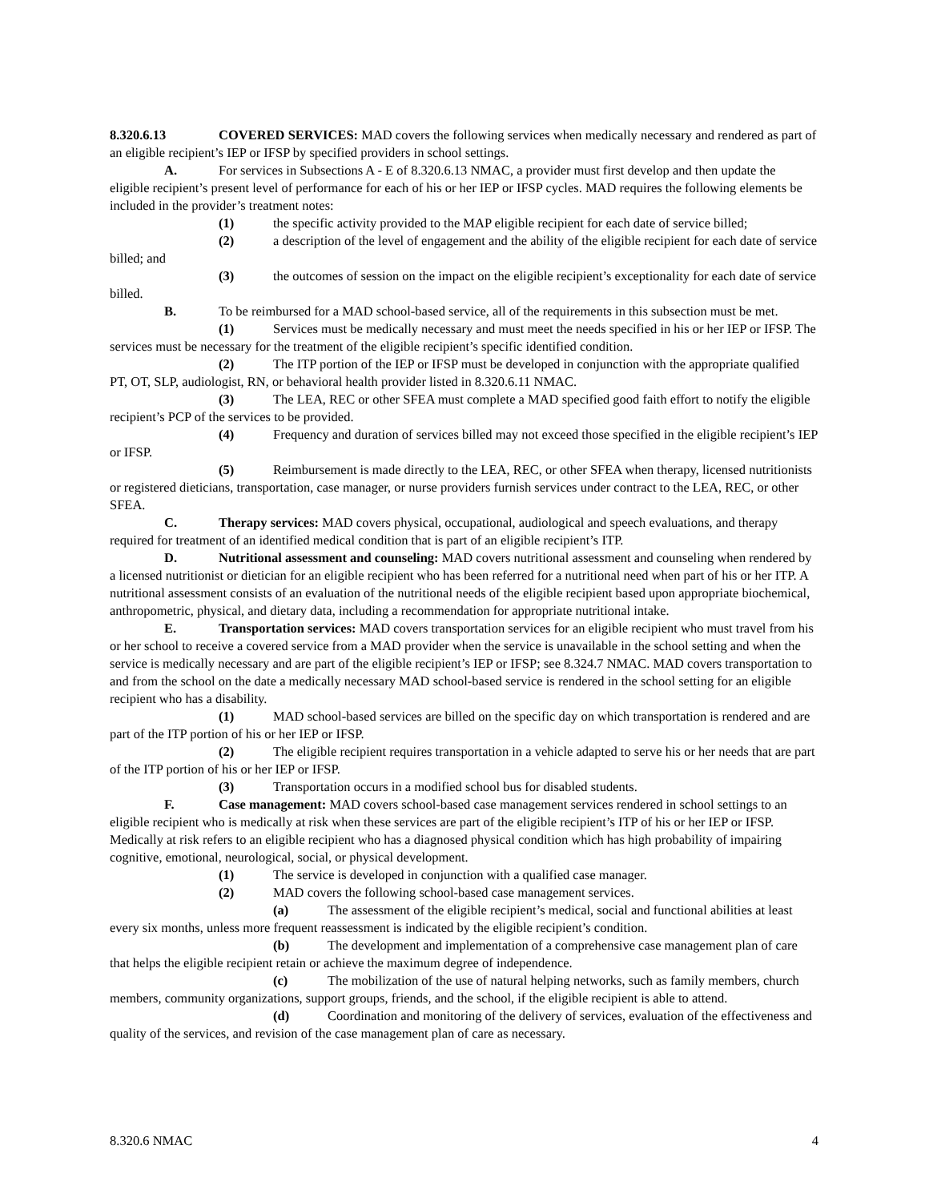8.320.6.13 COVERED SERVICES: MAD covers the following services when medically necessary and rendered as part of an eligible recipient’s IEP or IFSP by specified providers in school settings.
A. For services in Subsections A - E of 8.320.6.13 NMAC, a provider must first develop and then update the eligible recipient’s present level of performance for each of his or her IEP or IFSP cycles. MAD requires the following elements be included in the provider’s treatment notes:
(1) the specific activity provided to the MAP eligible recipient for each date of service billed;
(2) a description of the level of engagement and the ability of the eligible recipient for each date of service billed; and
(3) the outcomes of session on the impact on the eligible recipient’s exceptionality for each date of service billed.
B. To be reimbursed for a MAD school-based service, all of the requirements in this subsection must be met.
(1) Services must be medically necessary and must meet the needs specified in his or her IEP or IFSP. The services must be necessary for the treatment of the eligible recipient’s specific identified condition.
(2) The ITP portion of the IEP or IFSP must be developed in conjunction with the appropriate qualified PT, OT, SLP, audiologist, RN, or behavioral health provider listed in 8.320.6.11 NMAC.
(3) The LEA, REC or other SFEA must complete a MAD specified good faith effort to notify the eligible recipient’s PCP of the services to be provided.
(4) Frequency and duration of services billed may not exceed those specified in the eligible recipient’s IEP or IFSP.
(5) Reimbursement is made directly to the LEA, REC, or other SFEA when therapy, licensed nutritionists or registered dieticians, transportation, case manager, or nurse providers furnish services under contract to the LEA, REC, or other SFEA.
C. Therapy services: MAD covers physical, occupational, audiological and speech evaluations, and therapy required for treatment of an identified medical condition that is part of an eligible recipient’s ITP.
D. Nutritional assessment and counseling: MAD covers nutritional assessment and counseling when rendered by a licensed nutritionist or dietician for an eligible recipient who has been referred for a nutritional need when part of his or her ITP. A nutritional assessment consists of an evaluation of the nutritional needs of the eligible recipient based upon appropriate biochemical, anthropometric, physical, and dietary data, including a recommendation for appropriate nutritional intake.
E. Transportation services: MAD covers transportation services for an eligible recipient who must travel from his or her school to receive a covered service from a MAD provider when the service is unavailable in the school setting and when the service is medically necessary and are part of the eligible recipient’s IEP or IFSP; see 8.324.7 NMAC. MAD covers transportation to and from the school on the date a medically necessary MAD school-based service is rendered in the school setting for an eligible recipient who has a disability.
(1) MAD school-based services are billed on the specific day on which transportation is rendered and are part of the ITP portion of his or her IEP or IFSP.
(2) The eligible recipient requires transportation in a vehicle adapted to serve his or her needs that are part of the ITP portion of his or her IEP or IFSP.
(3) Transportation occurs in a modified school bus for disabled students.
F. Case management: MAD covers school-based case management services rendered in school settings to an eligible recipient who is medically at risk when these services are part of the eligible recipient’s ITP of his or her IEP or IFSP. Medically at risk refers to an eligible recipient who has a diagnosed physical condition which has high probability of impairing cognitive, emotional, neurological, social, or physical development.
(1) The service is developed in conjunction with a qualified case manager.
(2) MAD covers the following school-based case management services.
(a) The assessment of the eligible recipient’s medical, social and functional abilities at least every six months, unless more frequent reassessment is indicated by the eligible recipient’s condition.
(b) The development and implementation of a comprehensive case management plan of care that helps the eligible recipient retain or achieve the maximum degree of independence.
(c) The mobilization of the use of natural helping networks, such as family members, church members, community organizations, support groups, friends, and the school, if the eligible recipient is able to attend.
(d) Coordination and monitoring of the delivery of services, evaluation of the effectiveness and quality of the services, and revision of the case management plan of care as necessary.
8.320.6 NMAC 4